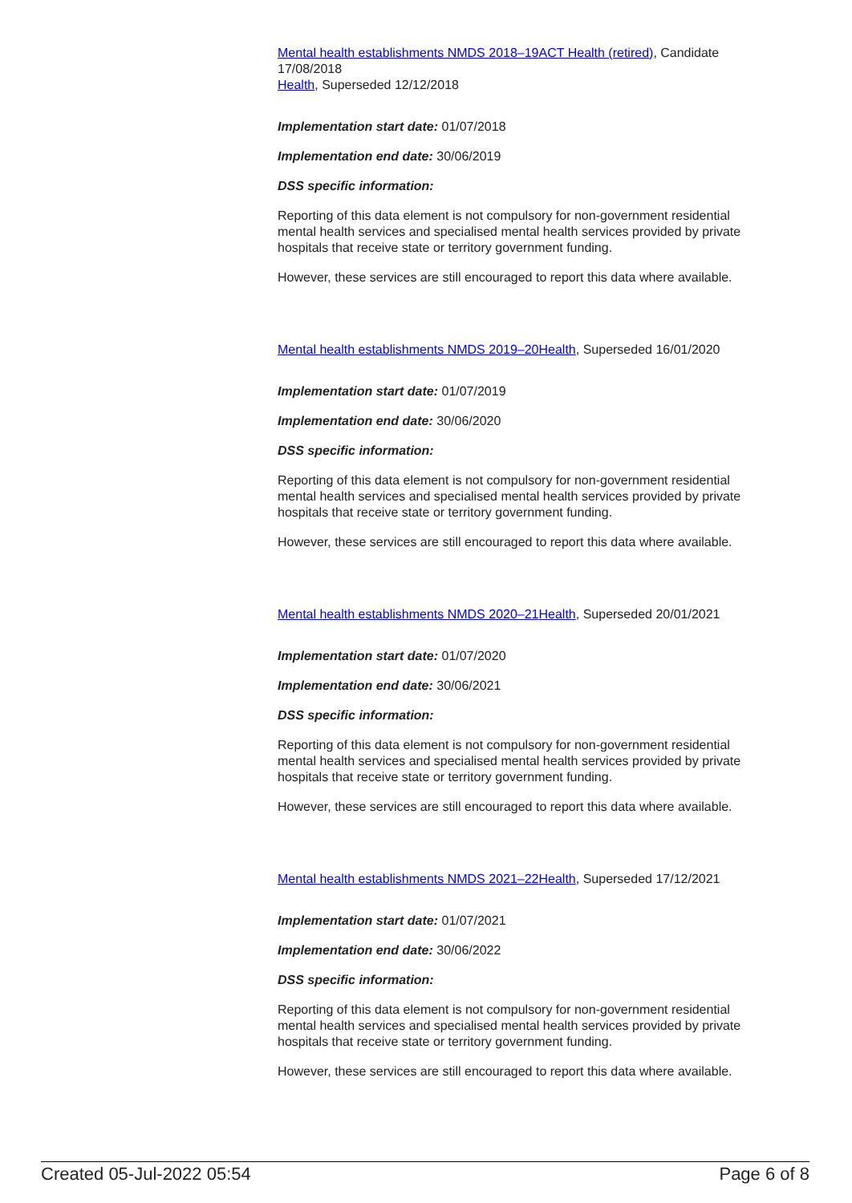Mental health establishments NMDS 2018–19 ACT Health (retired), Candidate 17/08/2018
Health, Superseded 12/12/2018
Implementation start date: 01/07/2018
Implementation end date: 30/06/2019
DSS specific information:
Reporting of this data element is not compulsory for non-government residential mental health services and specialised mental health services provided by private hospitals that receive state or territory government funding.
However, these services are still encouraged to report this data where available.
Mental health establishments NMDS 2019–20 Health, Superseded 16/01/2020
Implementation start date: 01/07/2019
Implementation end date: 30/06/2020
DSS specific information:
Reporting of this data element is not compulsory for non-government residential mental health services and specialised mental health services provided by private hospitals that receive state or territory government funding.
However, these services are still encouraged to report this data where available.
Mental health establishments NMDS 2020–21 Health, Superseded 20/01/2021
Implementation start date: 01/07/2020
Implementation end date: 30/06/2021
DSS specific information:
Reporting of this data element is not compulsory for non-government residential mental health services and specialised mental health services provided by private hospitals that receive state or territory government funding.
However, these services are still encouraged to report this data where available.
Mental health establishments NMDS 2021–22 Health, Superseded 17/12/2021
Implementation start date: 01/07/2021
Implementation end date: 30/06/2022
DSS specific information:
Reporting of this data element is not compulsory for non-government residential mental health services and specialised mental health services provided by private hospitals that receive state or territory government funding.
However, these services are still encouraged to report this data where available.
Created 05-Jul-2022 05:54 Page 6 of 8